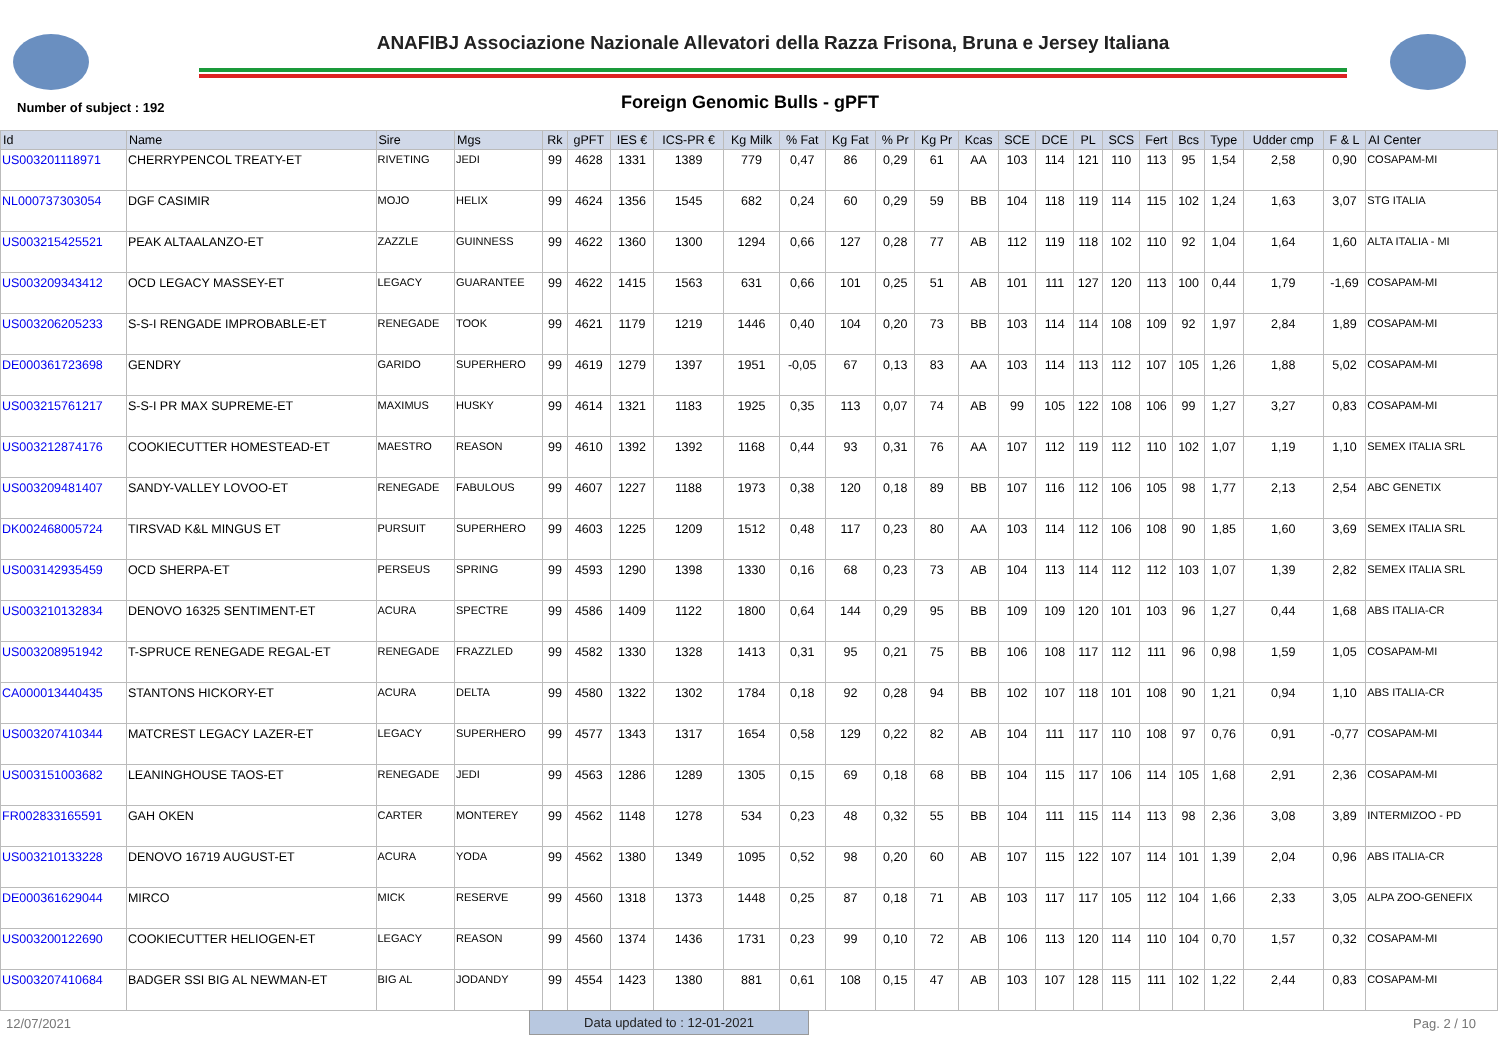ANAFIBJ Associazione Nazionale Allevatori della Razza Frisona, Bruna e Jersey Italiana
Number of subject : 192
Foreign Genomic Bulls - gPFT
| Id | Name | Sire | Mgs | Rk | gPFT | IES € | ICS-PR € | Kg Milk | % Fat | Kg Fat | % Pr | Kg Pr | Kcas | SCE | DCE | PL | SCS | Fert | Bcs | Type | Udder cmp | F & L | AI Center |
| --- | --- | --- | --- | --- | --- | --- | --- | --- | --- | --- | --- | --- | --- | --- | --- | --- | --- | --- | --- | --- | --- | --- | --- |
| US003201118971 | CHERRYPENCOL TREATY-ET | RIVETING | JEDI | 99 | 4628 | 1331 | 1389 | 779 | 0,47 | 86 | 0,29 | 61 | AA | 103 | 114 | 121 | 110 | 113 | 95 | 1,54 | 2,58 | 0,90 | COSAPAM-MI |
| NL000737303054 | DGF CASIMIR | MOJO | HELIX | 99 | 4624 | 1356 | 1545 | 682 | 0,24 | 60 | 0,29 | 59 | BB | 104 | 118 | 119 | 114 | 115 | 102 | 1,24 | 1,63 | 3,07 | STG ITALIA |
| US003215425521 | PEAK ALTAALANZO-ET | ZAZZLE | GUINNESS | 99 | 4622 | 1360 | 1300 | 1294 | 0,66 | 127 | 0,28 | 77 | AB | 112 | 119 | 118 | 102 | 110 | 92 | 1,04 | 1,64 | 1,60 | ALTA ITALIA - MI |
| US003209343412 | OCD LEGACY MASSEY-ET | LEGACY | GUARANTEE | 99 | 4622 | 1415 | 1563 | 631 | 0,66 | 101 | 0,25 | 51 | AB | 101 | 111 | 127 | 120 | 113 | 100 | 0,44 | 1,79 | -1,69 | COSAPAM-MI |
| US003206205233 | S-S-I RENGADE IMPROBABLE-ET | RENEGADE | TOOK | 99 | 4621 | 1179 | 1219 | 1446 | 0,40 | 104 | 0,20 | 73 | BB | 103 | 114 | 114 | 108 | 109 | 92 | 1,97 | 2,84 | 1,89 | COSAPAM-MI |
| DE000361723698 | GENDRY | GARIDO | SUPERHERO | 99 | 4619 | 1279 | 1397 | 1951 | -0,05 | 67 | 0,13 | 83 | AA | 103 | 114 | 113 | 112 | 107 | 105 | 1,26 | 1,88 | 5,02 | COSAPAM-MI |
| US003215761217 | S-S-I PR MAX SUPREME-ET | MAXIMUS | HUSKY | 99 | 4614 | 1321 | 1183 | 1925 | 0,35 | 113 | 0,07 | 74 | AB | 99 | 105 | 122 | 108 | 106 | 99 | 1,27 | 3,27 | 0,83 | COSAPAM-MI |
| US003212874176 | COOKIECUTTER HOMESTEAD-ET | MAESTRO | REASON | 99 | 4610 | 1392 | 1392 | 1168 | 0,44 | 93 | 0,31 | 76 | AA | 107 | 112 | 119 | 112 | 110 | 102 | 1,07 | 1,19 | 1,10 | SEMEX ITALIA SRL |
| US003209481407 | SANDY-VALLEY LOVOO-ET | RENEGADE | FABULOUS | 99 | 4607 | 1227 | 1188 | 1973 | 0,38 | 120 | 0,18 | 89 | BB | 107 | 116 | 112 | 106 | 105 | 98 | 1,77 | 2,13 | 2,54 | ABC GENETIX |
| DK002468005724 | TIRSVAD K&L MINGUS ET | PURSUIT | SUPERHERO | 99 | 4603 | 1225 | 1209 | 1512 | 0,48 | 117 | 0,23 | 80 | AA | 103 | 114 | 112 | 106 | 108 | 90 | 1,85 | 1,60 | 3,69 | SEMEX ITALIA SRL |
| US003142935459 | OCD SHERPA-ET | PERSEUS | SPRING | 99 | 4593 | 1290 | 1398 | 1330 | 0,16 | 68 | 0,23 | 73 | AB | 104 | 113 | 114 | 112 | 112 | 103 | 1,07 | 1,39 | 2,82 | SEMEX ITALIA SRL |
| US003210132834 | DENOVO 16325 SENTIMENT-ET | ACURA | SPECTRE | 99 | 4586 | 1409 | 1122 | 1800 | 0,64 | 144 | 0,29 | 95 | BB | 109 | 109 | 120 | 101 | 103 | 96 | 1,27 | 0,44 | 1,68 | ABS ITALIA-CR |
| US003208951942 | T-SPRUCE RENEGADE REGAL-ET | RENEGADE | FRAZZLED | 99 | 4582 | 1330 | 1328 | 1413 | 0,31 | 95 | 0,21 | 75 | BB | 106 | 108 | 117 | 112 | 111 | 96 | 0,98 | 1,59 | 1,05 | COSAPAM-MI |
| CA000013440435 | STANTONS HICKORY-ET | ACURA | DELTA | 99 | 4580 | 1322 | 1302 | 1784 | 0,18 | 92 | 0,28 | 94 | BB | 102 | 107 | 118 | 101 | 108 | 90 | 1,21 | 0,94 | 1,10 | ABS ITALIA-CR |
| US003207410344 | MATCREST LEGACY LAZER-ET | LEGACY | SUPERHERO | 99 | 4577 | 1343 | 1317 | 1654 | 0,58 | 129 | 0,22 | 82 | AB | 104 | 111 | 117 | 110 | 108 | 97 | 0,76 | 0,91 | -0,77 | COSAPAM-MI |
| US003151003682 | LEANINGHOUSE TAOS-ET | RENEGADE | JEDI | 99 | 4563 | 1286 | 1289 | 1305 | 0,15 | 69 | 0,18 | 68 | BB | 104 | 115 | 117 | 106 | 114 | 105 | 1,68 | 2,91 | 2,36 | COSAPAM-MI |
| FR002833165591 | GAH OKEN | CARTER | MONTEREY | 99 | 4562 | 1148 | 1278 | 534 | 0,23 | 48 | 0,32 | 55 | BB | 104 | 111 | 115 | 114 | 113 | 98 | 2,36 | 3,08 | 3,89 | INTERMIZOO - PD |
| US003210133228 | DENOVO 16719 AUGUST-ET | ACURA | YODA | 99 | 4562 | 1380 | 1349 | 1095 | 0,52 | 98 | 0,20 | 60 | AB | 107 | 115 | 122 | 107 | 114 | 101 | 1,39 | 2,04 | 0,96 | ABS ITALIA-CR |
| DE000361629044 | MIRCO | MICK | RESERVE | 99 | 4560 | 1318 | 1373 | 1448 | 0,25 | 87 | 0,18 | 71 | AB | 103 | 117 | 117 | 105 | 112 | 104 | 1,66 | 2,33 | 3,05 | ALPA ZOO-GENEFIX |
| US003200122690 | COOKIECUTTER HELIOGEN-ET | LEGACY | REASON | 99 | 4560 | 1374 | 1436 | 1731 | 0,23 | 99 | 0,10 | 72 | AB | 106 | 113 | 120 | 114 | 110 | 104 | 0,70 | 1,57 | 0,32 | COSAPAM-MI |
| US003207410684 | BADGER SSI BIG AL NEWMAN-ET | BIG AL | JODANDY | 99 | 4554 | 1423 | 1380 | 881 | 0,61 | 108 | 0,15 | 47 | AB | 103 | 107 | 128 | 115 | 111 | 102 | 1,22 | 2,44 | 0,83 | COSAPAM-MI |
12/07/2021 Data updated to : 12-01-2021 Pag. 2 / 10